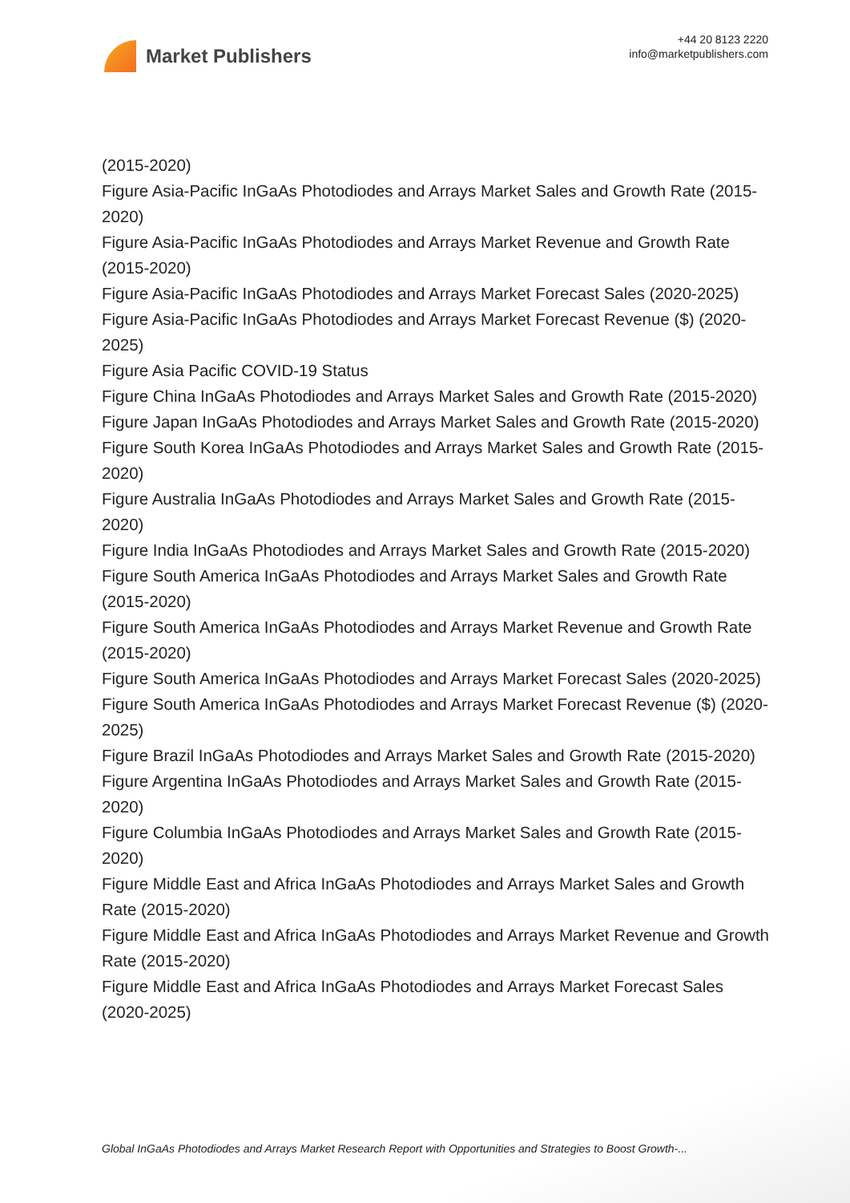Market Publishers
+44 20 8123 2220
info@marketpublishers.com
(2015-2020)
Figure Asia-Pacific InGaAs Photodiodes and Arrays Market Sales and Growth Rate (2015-2020)
Figure Asia-Pacific InGaAs Photodiodes and Arrays Market Revenue and Growth Rate (2015-2020)
Figure Asia-Pacific InGaAs Photodiodes and Arrays Market Forecast Sales (2020-2025)
Figure Asia-Pacific InGaAs Photodiodes and Arrays Market Forecast Revenue ($) (2020-2025)
Figure Asia Pacific COVID-19 Status
Figure China InGaAs Photodiodes and Arrays Market Sales and Growth Rate (2015-2020)
Figure Japan InGaAs Photodiodes and Arrays Market Sales and Growth Rate (2015-2020)
Figure South Korea InGaAs Photodiodes and Arrays Market Sales and Growth Rate (2015-2020)
Figure Australia InGaAs Photodiodes and Arrays Market Sales and Growth Rate (2015-2020)
Figure India InGaAs Photodiodes and Arrays Market Sales and Growth Rate (2015-2020)
Figure South America InGaAs Photodiodes and Arrays Market Sales and Growth Rate (2015-2020)
Figure South America InGaAs Photodiodes and Arrays Market Revenue and Growth Rate (2015-2020)
Figure South America InGaAs Photodiodes and Arrays Market Forecast Sales (2020-2025)
Figure South America InGaAs Photodiodes and Arrays Market Forecast Revenue ($) (2020-2025)
Figure Brazil InGaAs Photodiodes and Arrays Market Sales and Growth Rate (2015-2020)
Figure Argentina InGaAs Photodiodes and Arrays Market Sales and Growth Rate (2015-2020)
Figure Columbia InGaAs Photodiodes and Arrays Market Sales and Growth Rate (2015-2020)
Figure Middle East and Africa InGaAs Photodiodes and Arrays Market Sales and Growth Rate (2015-2020)
Figure Middle East and Africa InGaAs Photodiodes and Arrays Market Revenue and Growth Rate (2015-2020)
Figure Middle East and Africa InGaAs Photodiodes and Arrays Market Forecast Sales (2020-2025)
Global InGaAs Photodiodes and Arrays Market Research Report with Opportunities and Strategies to Boost Growth-...